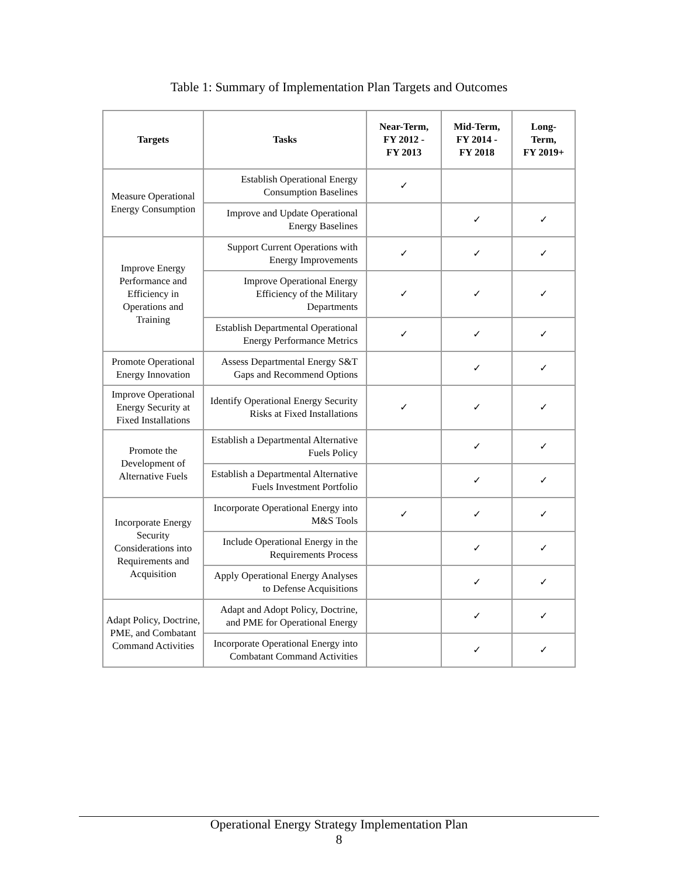Table 1: Summary of Implementation Plan Targets and Outcomes
| Targets | Tasks | Near-Term, FY 2012 - FY 2013 | Mid-Term, FY 2014 - FY 2018 | Long- Term, FY 2019+ |
| --- | --- | --- | --- | --- |
| Measure Operational Energy Consumption | Establish Operational Energy Consumption Baselines | ✓ | | |
| | Improve and Update Operational Energy Baselines | | ✓ | ✓ |
| Improve Energy Performance and Efficiency in Operations and Training | Support Current Operations with Energy Improvements | ✓ | ✓ | ✓ |
| | Improve Operational Energy Efficiency of the Military Departments | ✓ | ✓ | ✓ |
| | Establish Departmental Operational Energy Performance Metrics | ✓ | ✓ | ✓ |
| Promote Operational Energy Innovation | Assess Departmental Energy S&T Gaps and Recommend Options | | ✓ | ✓ |
| Improve Operational Energy Security at Fixed Installations | Identify Operational Energy Security Risks at Fixed Installations | ✓ | ✓ | ✓ |
| Promote the Development of Alternative Fuels | Establish a Departmental Alternative Fuels Policy | | ✓ | ✓ |
| | Establish a Departmental Alternative Fuels Investment Portfolio | | ✓ | ✓ |
| Incorporate Energy Security Considerations into Requirements and Acquisition | Incorporate Operational Energy into M&S Tools | ✓ | ✓ | ✓ |
| | Include Operational Energy in the Requirements Process | | ✓ | ✓ |
| | Apply Operational Energy Analyses to Defense Acquisitions | | ✓ | ✓ |
| Adapt Policy, Doctrine, PME, and Combatant Command Activities | Adapt and Adopt Policy, Doctrine, and PME for Operational Energy | | ✓ | ✓ |
| | Incorporate Operational Energy into Combatant Command Activities | | ✓ | ✓ |
Operational Energy Strategy Implementation Plan
8